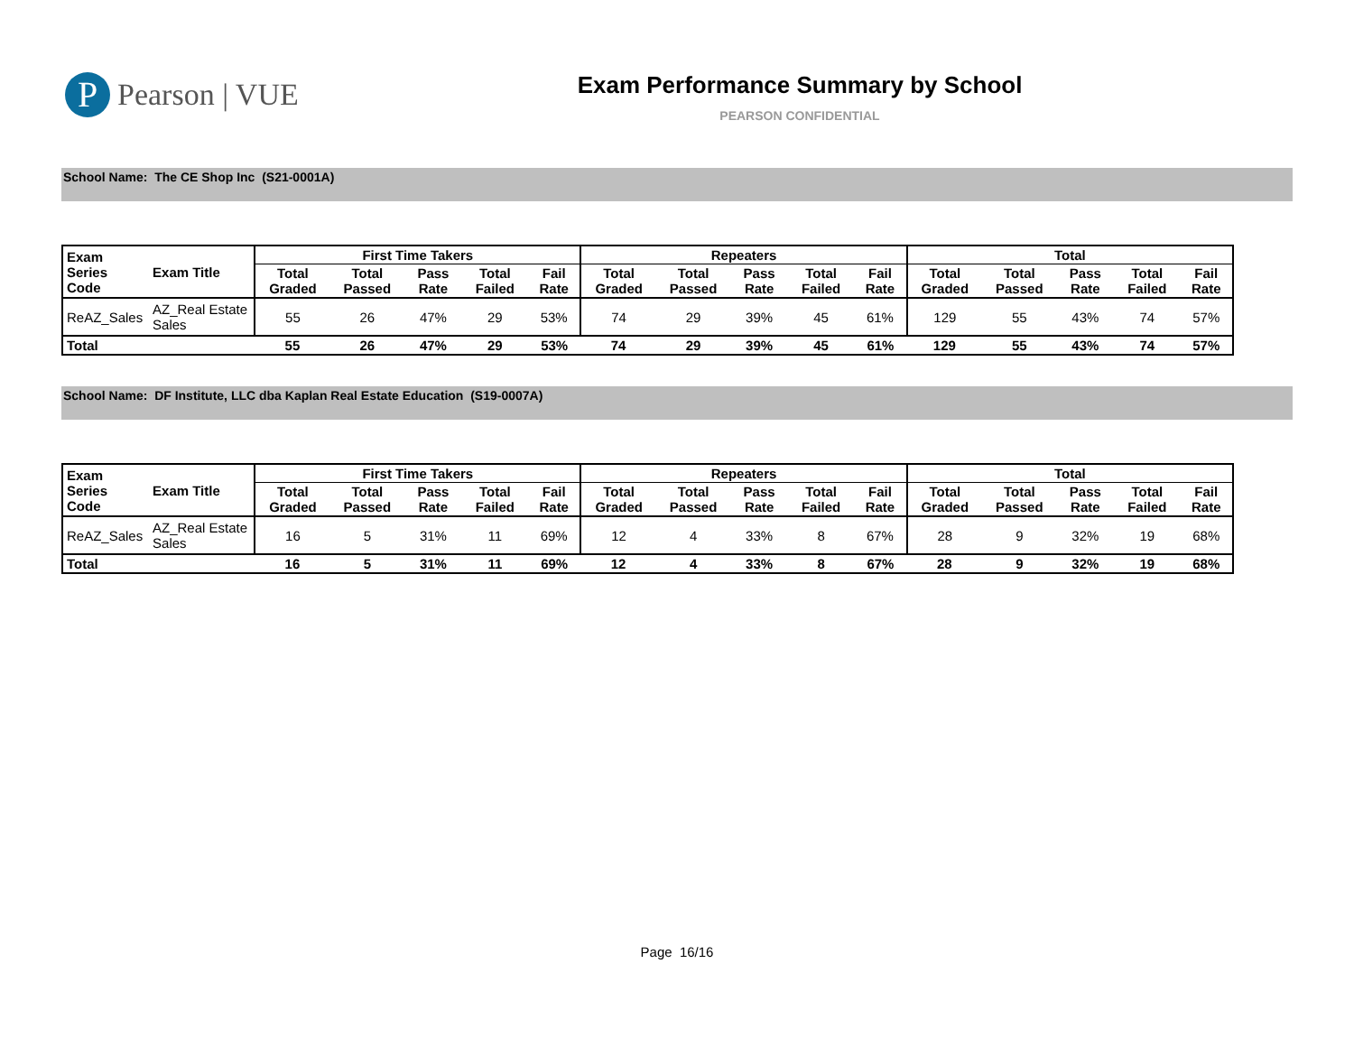P
Pearson | VUE
Exam Performance Summary by School
PEARSON CONFIDENTIAL
School Name: The CE Shop Inc (S21-0001A)
| Exam Series Code | Exam Title | First Time Takers | | | | | Repeaters | | | | | Total | | | | |
| --- | --- | --- | --- | --- | --- | --- | --- | --- | --- | --- | --- | --- | --- | --- | --- | --- |
| | | Total Graded | Total Passed | Pass Rate | Total Failed | Fail Rate | Total Graded | Total Passed | Pass Rate | Total Failed | Fail Rate | Total Graded | Total Passed | Pass Rate | Total Failed | Fail Rate |
| ReAZ_Sales | AZ_Real Estate Sales | 55 | 26 | 47% | 29 | 53% | 74 | 29 | 39% | 45 | 61% | 129 | 55 | 43% | 74 | 57% |
| Total | | 55 | 26 | 47% | 29 | 53% | 74 | 29 | 39% | 45 | 61% | 129 | 55 | 43% | 74 | 57% |
School Name: DF Institute, LLC dba Kaplan Real Estate Education (S19-0007A)
| Exam Series Code | Exam Title | First Time Takers | | | | | Repeaters | | | | | Total | | | | |
| --- | --- | --- | --- | --- | --- | --- | --- | --- | --- | --- | --- | --- | --- | --- | --- | --- |
| | | Total Graded | Total Passed | Pass Rate | Total Failed | Fail Rate | Total Graded | Total Passed | Pass Rate | Total Failed | Fail Rate | Total Graded | Total Passed | Pass Rate | Total Failed | Fail Rate |
| ReAZ_Sales | AZ_Real Estate Sales | 16 | 5 | 31% | 11 | 69% | 12 | 4 | 33% | 8 | 67% | 28 | 9 | 32% | 19 | 68% |
| Total | | 16 | 5 | 31% | 11 | 69% | 12 | 4 | 33% | 8 | 67% | 28 | 9 | 32% | 19 | 68% |
Page 16/16